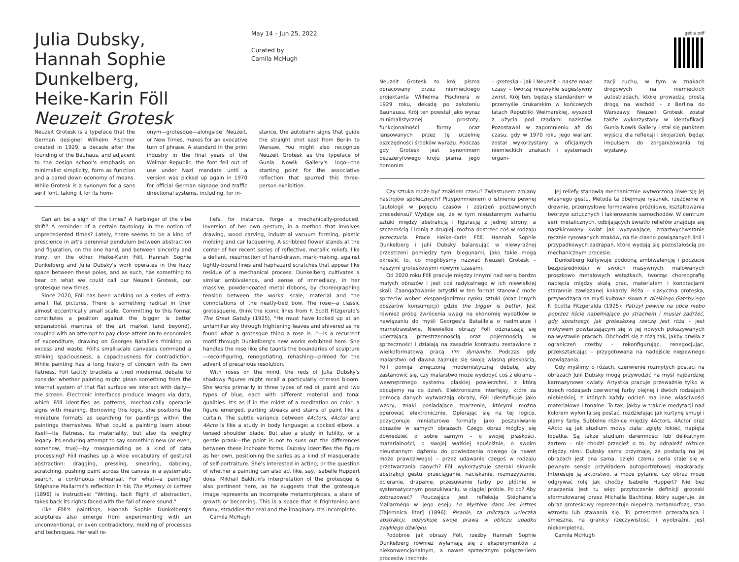Julia Dubsky,
Hannah Sophie Dunkelberg,
Heike-Karin Föll
Neuzeit Grotesk
May 14 – Jun 25, 2022
Curated by
Camila McHugh
Neuzeit Grotesk is a typeface that the German designer Wilhelm Pischner created in 1929, a decade after the founding of the Bauhaus, and adjacent to the design school's emphasis on minimalist simplicity, form as function and a pared down economy of means. While Grotesk is a synonym for a sans serif font, taking it for its hom-
onym—grotesque—alongside Neuzeit, or New Times, makes for an evocative turn of phrase. A standard in the print industry in the final years of the Weimar Republic, the font fell out of use under Nazi mandate until a version was picked up again in 1970 for official German signage and traffic directional systems, including, for in-
stance, the autobahn signs that guide the straight shot east from Berlin to Warsaw. You might also recognize Neuzeit Grotesk as the typeface of Gunia Nowik Gallery's logo—the starting point for the associative reflection that spurred this three-person exhibition.
Can art be a sign of the times? A harbinger of the vibe shift? A reminder of a certain tautology in the notion of unprecedented times? Lately, there seems to be a kind of prescience in art's perennial pendulum between abstraction and figuration, on the one hand, and between sincerity and irony, on the other. Heike-Karin Föll, Hannah Sophie Dunkelberg and Julia Dubsky's work operates in the hazy space between these poles, and as such, has something to bear on what we could call our Neuzeit Grotesk, our grotesque new times.
Since 2020, Föll has been working on a series of extra-small, flat pictures. There is something radical in their almost eccentrically small scale. Committing to this format constitutes a position against the bigger is better expansionist mantras of the art market (and beyond), coupled with an attempt to pay close attention to economies of expenditure, drawing on Georges Bataille's thinking on excess and waste. Föll's small-scale canvases command a striking spaciousness, a capaciousness for contradiction. While painting has a long history of concern with its own flatness, Föll tacitly brackets a tired modernist debate to consider whether painting might glean something from the internal system of that flat surface we interact with daily—the screen. Electronic interfaces produce images via data, which Föll identifies as patterns, mechanically operable signs with meaning. Borrowing this logic, she positions the miniature formats as searching for paintings within the paintings themselves. What could a painting learn about itself—its flatness, its materiality, but also its weighty legacy, its enduring attempt to say something new (or even, somehow, true)—by masquerading as a kind of data processing? Föll mashes up a wide vocabulary of gestural abstraction: dragging, pressing, smearing, dabbing, scratching, pushing paint across the canvas in a systematic search, a continuous rehearsal. For what—a painting? Stéphane Mallarmé's reflection in his The Mystery in Letters (1896) is instructive: "Writing, tacit flight of abstraction, takes back its rights faced with the fall of mere sound."
Like Föll's paintings, Hannah Sophie Dunkelberg's sculptures also emerge from experimenting with an unconventional, or even contradictory, melding of processes and techniques. Her wall re-
liefs, for instance, forge a mechanically-produced, inversion of her own gesture, in a method that involves drawing, wood carving, industrial vacuum forming, plastic molding and car lacquering. A scribbled flower stands at the center of her recent series of reflective, metallic reliefs, like a defiant, resurrection of hand-drawn, mark-making, against tightly-bound lines and haphazard scratches that appear like residue of a mechanical process. Dunkelberg cultivates a similar ambivalence, and sense of immediacy, in her massive, powder-coated metal ribbons, by choreographing tension between the works' scale, material and the connotations of the neatly-tied bow. The rose—a classic grotesquerie, think the iconic lines from F. Scott Fitzgerald's The Great Gatsby (1925), "He must have looked up at an unfamiliar sky through frightening leaves and shivered as he found what a grotesque thing a rose is..."—is a recurrent motif through Dunkelberg's new works exhibited here. She handles the rose like she taunts the boundaries of sculpture—reconfiguring, renegotiating, rehashing—primed for the advent of precarious resolution.
With roses on the mind, the reds of Julia Dubsky's shadowy figures might recall a particularly crimson bloom. She works primarily in three types of red oil paint and two types of blue, each with different material and tonal qualities. It's as if in the midst of a meditation on color, a figure emerged, parting streaks and stains of paint like a curtain. The subtle variance between 4Actors, 4Actor and 4Acto is like a study in body language: a cocked elbow, a tensed shoulder blade. But also a study in futility, or a gentle prank—the point is not to suss out the differences between these inchoate forms. Dubsky identifies the figure as her own, positioning the series as a kind of masquerade of self-portraiture. She's interested in acting; or the question of whether a painting can also act like, say, Isabelle Huppert does. Mikhail Bakhtin's interpretation of the grotesque is also pertinent here, as he suggests that the grotesque image represents an incomplete metamorphosis, a state of growth or becoming. This is a space that is frightening and funny, straddles the real and the imaginary. It's incomplete.
Camila McHugh
get a pdf
Neuzeit Grotesk to krój pisma opracowany przez niemieckiego projektanta Wilhelma Pischnera w 1929 roku, dekadę po założeniu Bauhausu. Krój ten powstał jako wyraz minimalistycznej prostoty, funkcjonalności formy oraz lansowanych przez tę uczelnię oszczędności środków wyrazu. Podczas gdy Grotesk jest synonimem bezszeryfowego kroju pisma, jego homonim
– groteska – jak i Neuzeit – nasze nowe czasy – tworzą niezwykle sugestywny zwrot. Krój ten, będący standardem w przemyśle drukarskim w końcowych latach Republiki Weimarskiej, wyszedł z użycia pod rządami nazistów. Pozostawał w zapomnieniu aż do czasu, gdy w 1970 roku jego wariant został wykorzystany w oficjalnych niemieckich znakach i systemach organi-
zacji ruchu, w tym w znakach drogowych na niemieckich autostradach, które prowadzą prostą drogą na wschód – z Berlina do Warszawy. Neuzeit Grotesk został także wykorzystany w identyfikacji Gunia Nowik Gallery i stał się punktem wyjścia dla refleksji i skojarzeń, będąc impulsem do zorganizowania tej wystawy.
Czy sztuka może być znakiem czasu? Zwiastunem zmiany nastrojów społecznych? Przypomnieniem o istnieniu pewnej tautologii w pojęciu czasów i zdarzeń pozbawionych precedensu? Wydaje się, że w tym nieustannym wahaniu sztuki między abstrakcją i figuracją z jednej strony, a szczerością i ironią z drugiej, można dostrzec coś w rodzaju przeczucia. Prace Heike-Karin Föll, Hannah Sophie Dunkelberg i Julii Dubsky balansując w niewyraźnej przestrzeni pomiędzy tymi biegunami, jako takie mogą określić to, co moglibyśmy nazwać Neuzeit Grotesk – naszymi groteskowymi nowymi czasami.
Od 2020 roku Föll pracuje między innymi nad serią bardzo małych obrazów i jest coś radykalnego w ich niewielkiej skali. Zaangażowanie artystki w ten format stanowić może sprzeciw wobec ekspansjonizmu rynku sztuki (oraz innych obszarów konsumpcji) gdzie the bigger is better. Jest również próbą zwrócenia uwagi na ekonomię wydatków w nawiązaniu do myśli Georges'a Bataille'a o nadmiarze i marnotrawstwie. Niewielkie obrazy Föll odznaczają się uderzającą przestrzennością oraz pojemnością w sprzeczności i działają na zasadzie kontrastu zestawione z wielkoformatową pracą I'm dynamite. Podczas gdy malarstwo od dawna zajmuje się swoją własną płaskością, Föll pomija zmęczoną modernistyczną debatę, aby zastanowić się, czy malarstwo może wydobyć coś z ekranu – wewnętrznego systemu płaskiej powierzchni, z którą obcujemy na co dzień. Elektroniczne interfejsy, które za pomocą danych wytwarzają obrazy, Föll identyfikuje jako wzory, znaki posiadające znaczenie, którymi można operować elektronicznie. Opierając się na tej logice, pozycjonuje miniaturowe formaty jako poszukiwanie obrazów w samych obrazach. Czego obraz mógłby się dowiedzieć o sobie samym – o swojej płaskości, materialności, o swojej ważkiej spuściźnie, o swoim nieustannym dążeniu do powiedzenia nowego (a nawet może prawdziwego) – przez udawanie czegoś w rodzaju przetwarzania danych? Föll wykorzystuje szeroki słownik abstrakcji gestu: przeciąganie, naciskanie, rozmazywanie, ocieranie, drapanie, przesuwanie farby po płótnie w systematycznym poszukiwaniu, w ciągłej próbie. Po co? Aby zobrazować? Pouczająca jest refleksja Stéphane'a Mallarmégo w jego eseju Le Mystère dans les lettres [Tajemnica liter] (1896): Pisanie, ta milcząca ucieczka abstrakcji, odzyskuje swoje prawa w obliczu upadku zwykłego dźwięku.
Podobnie jak obrazy Föll, rzeźby Hannah Sophie Dunkelberg również wyłaniają się z eksperymentów z niekonwencjonalnym, a nawet sprzecznym połączeniem procesów i technik.
Jej reliefy stanowią mechanicznie wytworzoną inwersję jej własnego gestu. Metoda ta obejmuje rysunek, rzeźbienie w drewnie, przemysłowe formowanie próżniowe, kształtowania tworzyw sztucznych i lakierowanie samochodów. W centrum serii metalicznych, odbijających światło reliefów znajduje się naszkicowany kwiat jak wyzywające, zmartwychwstanie ręcznie rysowanych znaków, na tle ciasno powiązanych linii i przypadkowych zadrapań, które wydają się pozostałością po mechanicznym procesie.
Dunkelberg kultywuje podobną ambiwalencję i poczucie bezpośredniości w swoich masywnych, malowanych proszkowo metalowych wstążkach, tworząc choreografię napięcia między skalą prac, materiałem i konotacjami starannie zawiązanej kokardy. Róża – klasyczna groteska, przywodząca na myśl kultowe słowa z Wielkiego Gatsby'ego F. Scotta Fitzgeralda (1925): Patrzył pewnie na obce niebo poprzez liście napełniające go strachem i musiał zadrżeć, gdy spostrzegł, jak groteskową rzeczą jest róża – jest motywem powtarzającym się w jej nowych pokazywanych na wystawie pracach. Obchodzi się z różą tak, jakby drwiła z ograniczeń rzeźby – rekonfigurując, renegocjując, przekształcając – przygotowana na nadejście niepewnego rozwiązania.
Gdy myślimy o różach, czerwienie rozmytych postaci na obrazach Julii Dubsky mogą przywodzić na myśl najbardziej karmazynowe kwiaty. Artystka pracuje przeważnie tylko w trzech rodzajach czerwonej farby olejnej i dwóch rodzajach niebieskiej, z których każdy odcień ma inne właściwości materiałowe i tonalne. To tak, jakby w trakcie medytacji nad kolorem wyłoniła się postać, rozdzielając jak kurtynę smugi i plamy farby. Subtelne różnice między 4Actors, 4Actor oraz 4Acto są jak studium mowy ciała: zgięty łokieć, napięta łopatka. Są także studium daremności lub delikatnym żartem – nie chodzi przecież o to, by odnaleźć różnice między nimi. Dubsky sama przyznaje, że postacią na jej obrazach jest ona sama, dzięki czemu seria staje się w pewnym sensie przykładem autoportretowej maskarady. Interesuje ją aktorstwo, a może pytanie, czy obraz może odgrywać rolę jak choćby Isabelle Huppert? Nie bez znaczenia jest tu więc przytoczenie definicji groteski sformułowanej przez Michaiła Bachtina, który sugeruje, że obraz groteskowy reprezentuje niepełną metamorfozę, stan wzrostu lub stawania się. To przestrzeń przerażająca i śmieszna, na granicy rzeczywistości i wyobraźni. Jest niekompletna.
Camila McHugh